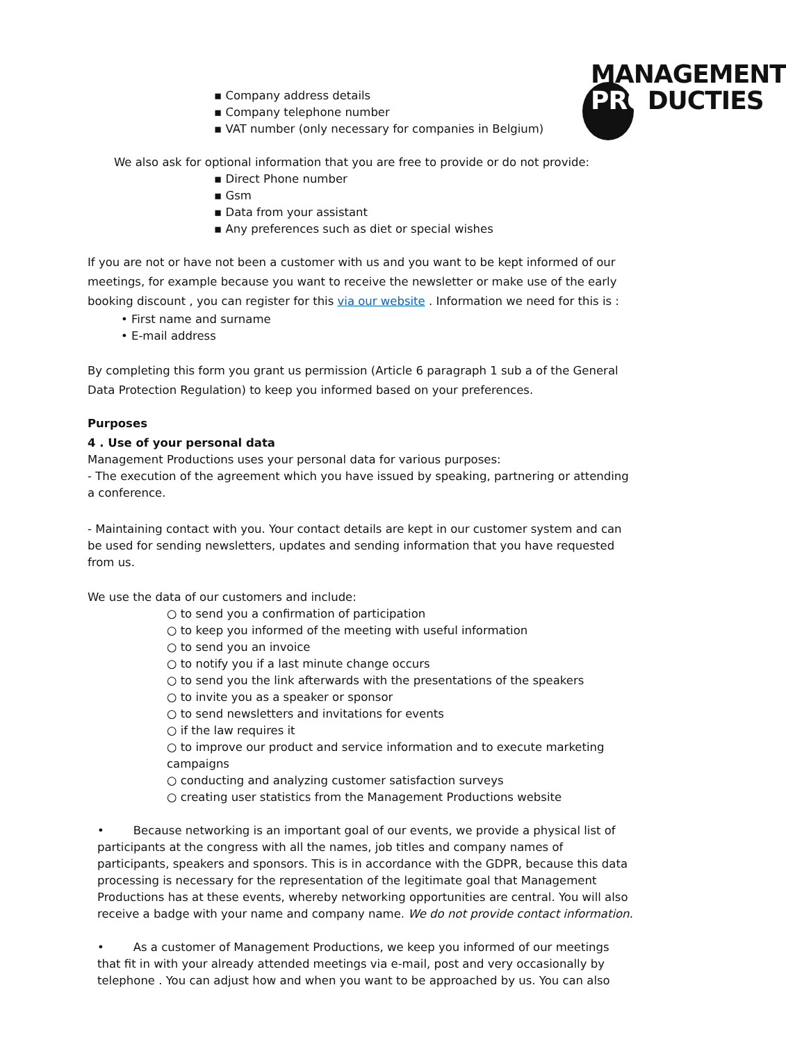MANAGEMENT
PRODUCTIES
▪ Company address details
▪ Company telephone number
▪ VAT number (only necessary for companies in Belgium)
We also ask for optional information that you are free to provide or do not provide:
▪ Direct Phone number
▪ Gsm
▪ Data from your assistant
▪ Any preferences such as diet or special wishes
If you are not or have not been a customer with us and you want to be kept informed of our meetings, for example because you want to receive the newsletter or make use of the early booking discount , you can register for this via our website . Information we need for this is :
• First name and surname
• E-mail address
By completing this form you grant us permission (Article 6 paragraph 1 sub a of the General Data Protection Regulation) to keep you informed based on your preferences.
Purposes
4 . Use of your personal data
Management Productions uses your personal data for various purposes:
- The execution of the agreement which you have issued by speaking, partnering or attending a conference.
- Maintaining contact with you. Your contact details are kept in our customer system and can be used for sending newsletters, updates and sending information that you have requested from us.
We use the data of our customers and include:
○ to send you a confirmation of participation
○ to keep you informed of the meeting with useful information
○ to send you an invoice
○ to notify you if a last minute change occurs
○ to send you the link afterwards with the presentations of the speakers
○ to invite you as a speaker or sponsor
○ to send newsletters and invitations for events
○ if the law requires it
○ to improve our product and service information and to execute marketing campaigns
○ conducting and analyzing customer satisfaction surveys
○ creating user statistics from the Management Productions website
• Because networking is an important goal of our events, we provide a physical list of participants at the congress with all the names, job titles and company names of participants, speakers and sponsors. This is in accordance with the GDPR, because this data processing is necessary for the representation of the legitimate goal that Management Productions has at these events, whereby networking opportunities are central. You will also receive a badge with your name and company name. We do not provide contact information.
• As a customer of Management Productions, we keep you informed of our meetings that fit in with your already attended meetings via e-mail, post and very occasionally by telephone . You can adjust how and when you want to be approached by us. You can also